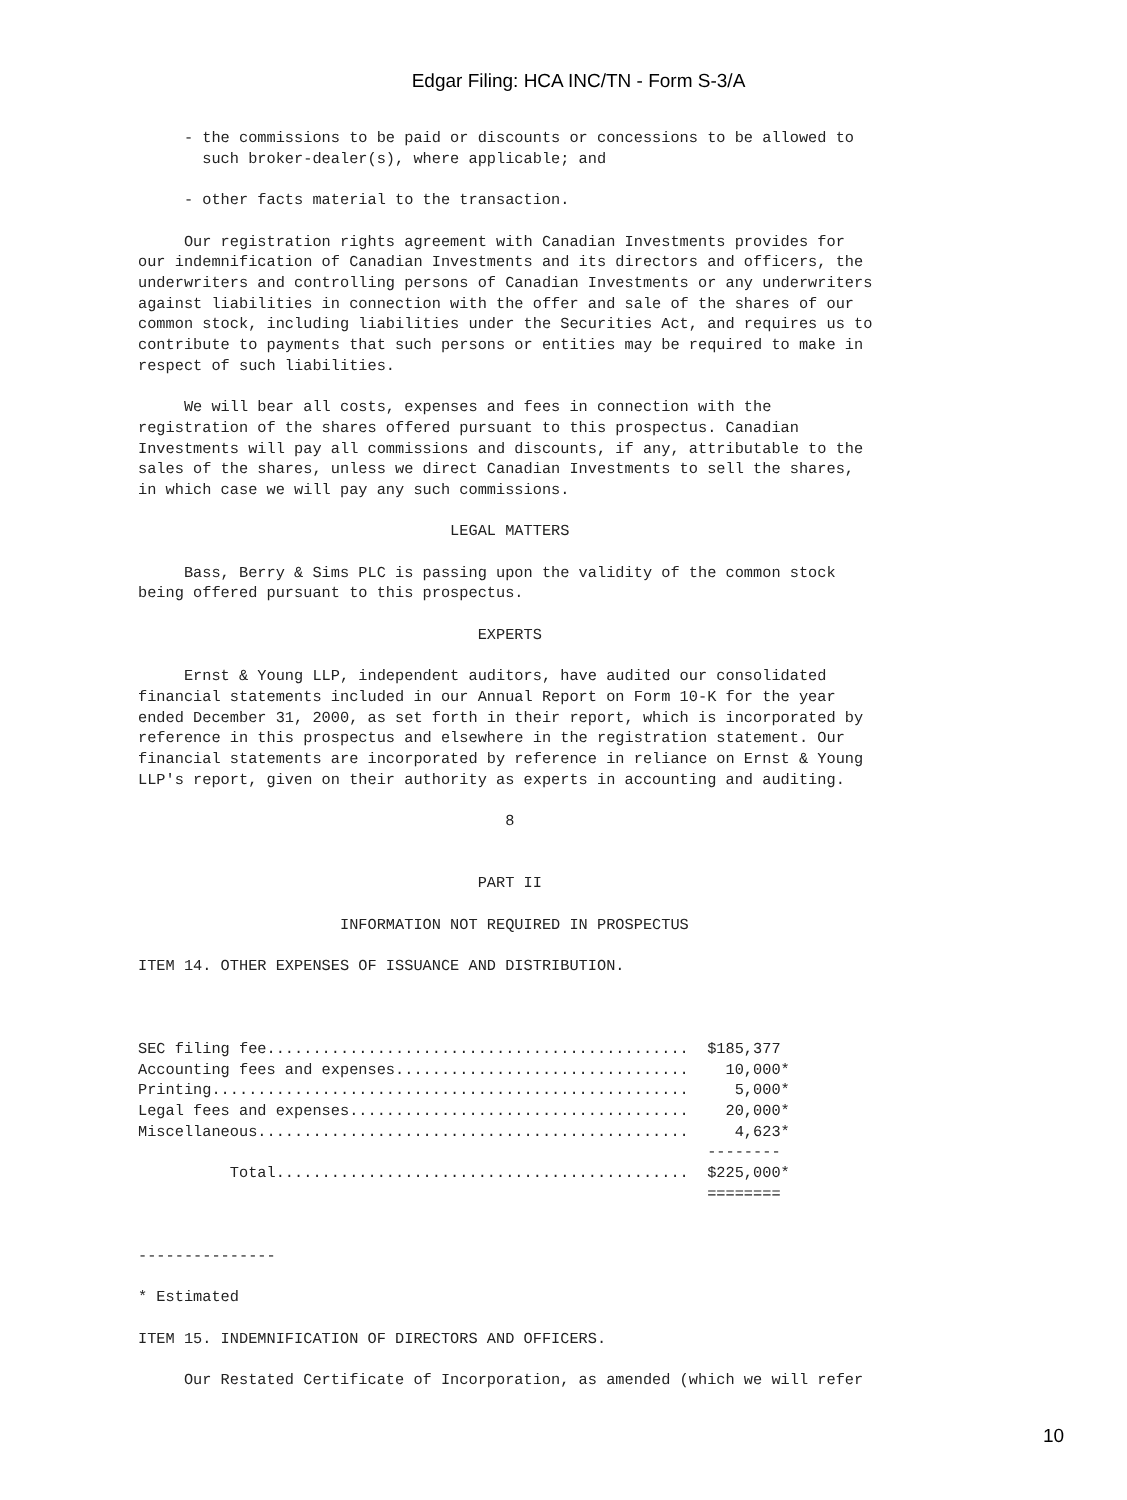Edgar Filing: HCA INC/TN - Form S-3/A
     - the commissions to be paid or discounts or concessions to be allowed to
       such broker-dealer(s), where applicable; and

     - other facts material to the transaction.

     Our registration rights agreement with Canadian Investments provides for
our indemnification of Canadian Investments and its directors and officers, the
underwriters and controlling persons of Canadian Investments or any underwriters
against liabilities in connection with the offer and sale of the shares of our
common stock, including liabilities under the Securities Act, and requires us to
contribute to payments that such persons or entities may be required to make in
respect of such liabilities.

     We will bear all costs, expenses and fees in connection with the
registration of the shares offered pursuant to this prospectus. Canadian
Investments will pay all commissions and discounts, if any, attributable to the
sales of the shares, unless we direct Canadian Investments to sell the shares,
in which case we will pay any such commissions.

                                  LEGAL MATTERS

     Bass, Berry & Sims PLC is passing upon the validity of the common stock
being offered pursuant to this prospectus.

                                     EXPERTS

     Ernst & Young LLP, independent auditors, have audited our consolidated
financial statements included in our Annual Report on Form 10-K for the year
ended December 31, 2000, as set forth in their report, which is incorporated by
reference in this prospectus and elsewhere in the registration statement. Our
financial statements are incorporated by reference in reliance on Ernst & Young
LLP's report, given on their authority as experts in accounting and auditing.

                                        8


                                     PART II

                      INFORMATION NOT REQUIRED IN PROSPECTUS

ITEM 14. OTHER EXPENSES OF ISSUANCE AND DISTRIBUTION.



SEC filing fee..............................................  $185,377
Accounting fees and expenses................................    10,000*
Printing....................................................     5,000*
Legal fees and expenses.....................................    20,000*
Miscellaneous...............................................     4,623*
                                                              --------
          Total.............................................  $225,000*
                                                              ========


---------------

* Estimated

ITEM 15. INDEMNIFICATION OF DIRECTORS AND OFFICERS.

     Our Restated Certificate of Incorporation, as amended (which we will refer
10